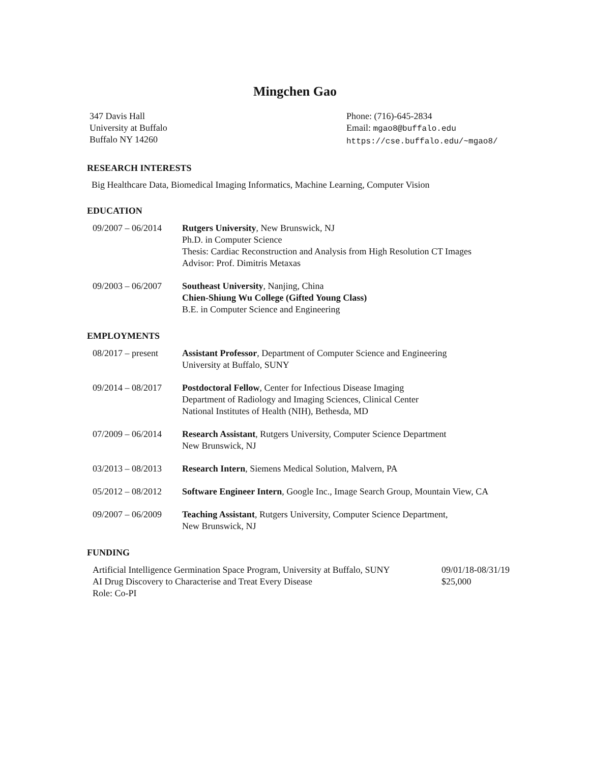Mingchen Gao
347 Davis Hall
University at Buffalo
Buffalo NY 14260
Phone: (716)-645-2834
Email: mgao8@buffalo.edu
https://cse.buffalo.edu/~mgao8/
RESEARCH INTERESTS
Big Healthcare Data, Biomedical Imaging Informatics, Machine Learning, Computer Vision
EDUCATION
09/2007 – 06/2014
Rutgers University, New Brunswick, NJ
Ph.D. in Computer Science
Thesis: Cardiac Reconstruction and Analysis from High Resolution CT Images
Advisor: Prof. Dimitris Metaxas
09/2003 – 06/2007
Southeast University, Nanjing, China
Chien-Shiung Wu College (Gifted Young Class)
B.E. in Computer Science and Engineering
EMPLOYMENTS
08/2017 – present
Assistant Professor, Department of Computer Science and Engineering
University at Buffalo, SUNY
09/2014 – 08/2017
Postdoctoral Fellow, Center for Infectious Disease Imaging
Department of Radiology and Imaging Sciences, Clinical Center
National Institutes of Health (NIH), Bethesda, MD
07/2009 – 06/2014
Research Assistant, Rutgers University, Computer Science Department
New Brunswick, NJ
03/2013 – 08/2013
Research Intern, Siemens Medical Solution, Malvern, PA
05/2012 – 08/2012
Software Engineer Intern, Google Inc., Image Search Group, Mountain View, CA
09/2007 – 06/2009
Teaching Assistant, Rutgers University, Computer Science Department,
New Brunswick, NJ
FUNDING
Artificial Intelligence Germination Space Program, University at Buffalo, SUNY 09/01/18-08/31/19
AI Drug Discovery to Characterise and Treat Every Disease $25,000
Role: Co-PI